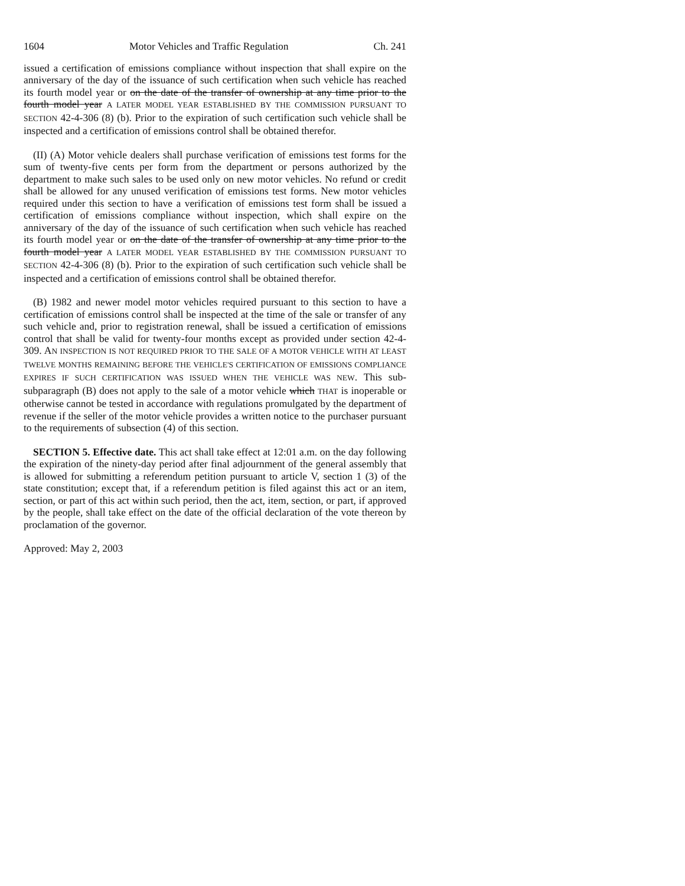1604 Motor Vehicles and Traffic Regulation Ch. 241
issued a certification of emissions compliance without inspection that shall expire on the anniversary of the day of the issuance of such certification when such vehicle has reached its fourth model year or on the date of the transfer of ownership at any time prior to the fourth model year A LATER MODEL YEAR ESTABLISHED BY THE COMMISSION PURSUANT TO SECTION 42-4-306 (8) (b). Prior to the expiration of such certification such vehicle shall be inspected and a certification of emissions control shall be obtained therefor.
(II) (A) Motor vehicle dealers shall purchase verification of emissions test forms for the sum of twenty-five cents per form from the department or persons authorized by the department to make such sales to be used only on new motor vehicles. No refund or credit shall be allowed for any unused verification of emissions test forms. New motor vehicles required under this section to have a verification of emissions test form shall be issued a certification of emissions compliance without inspection, which shall expire on the anniversary of the day of the issuance of such certification when such vehicle has reached its fourth model year or on the date of the transfer of ownership at any time prior to the fourth model year A LATER MODEL YEAR ESTABLISHED BY THE COMMISSION PURSUANT TO SECTION 42-4-306 (8) (b). Prior to the expiration of such certification such vehicle shall be inspected and a certification of emissions control shall be obtained therefor.
(B) 1982 and newer model motor vehicles required pursuant to this section to have a certification of emissions control shall be inspected at the time of the sale or transfer of any such vehicle and, prior to registration renewal, shall be issued a certification of emissions control that shall be valid for twenty-four months except as provided under section 42-4-309. AN INSPECTION IS NOT REQUIRED PRIOR TO THE SALE OF A MOTOR VEHICLE WITH AT LEAST TWELVE MONTHS REMAINING BEFORE THE VEHICLE'S CERTIFICATION OF EMISSIONS COMPLIANCE EXPIRES IF SUCH CERTIFICATION WAS ISSUED WHEN THE VEHICLE WAS NEW. This sub-subparagraph (B) does not apply to the sale of a motor vehicle which THAT is inoperable or otherwise cannot be tested in accordance with regulations promulgated by the department of revenue if the seller of the motor vehicle provides a written notice to the purchaser pursuant to the requirements of subsection (4) of this section.
SECTION 5. Effective date. This act shall take effect at 12:01 a.m. on the day following the expiration of the ninety-day period after final adjournment of the general assembly that is allowed for submitting a referendum petition pursuant to article V, section 1 (3) of the state constitution; except that, if a referendum petition is filed against this act or an item, section, or part of this act within such period, then the act, item, section, or part, if approved by the people, shall take effect on the date of the official declaration of the vote thereon by proclamation of the governor.
Approved: May 2, 2003